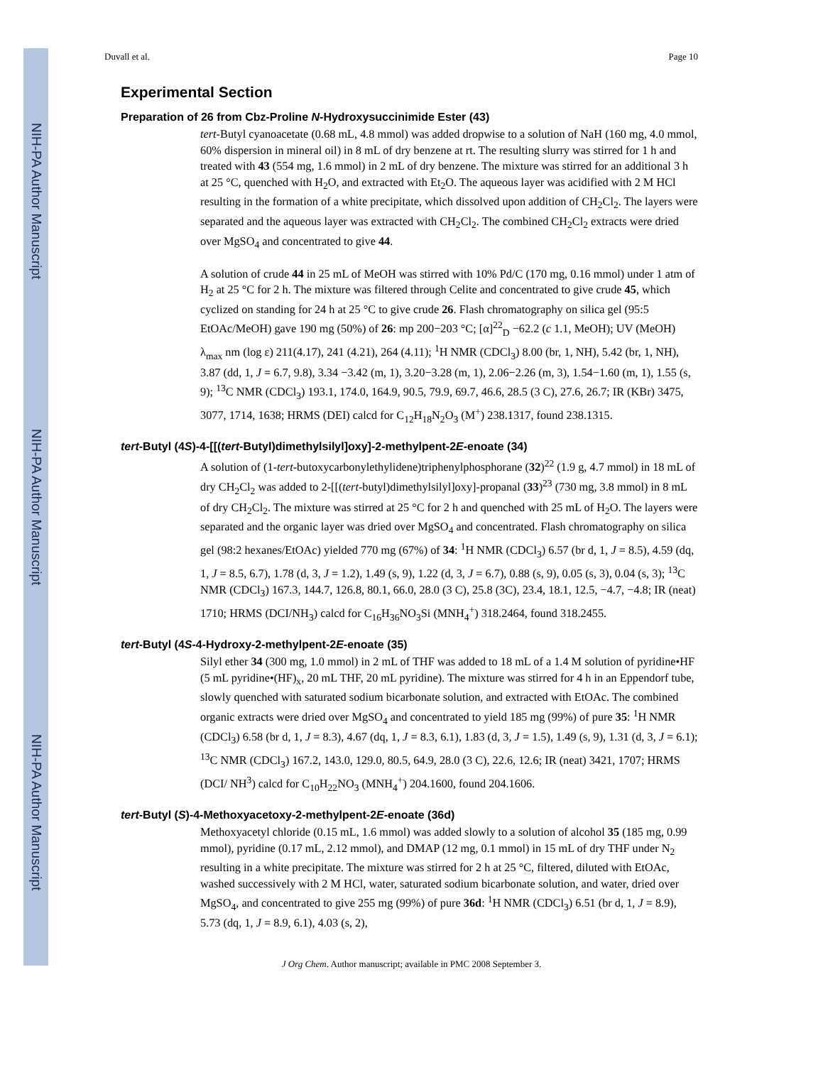NIH-PA Author Manuscript
NIH-PA Author Manuscript
NIH-PA Author Manuscript
Duvall et al. Page 10
Experimental Section
Preparation of 26 from Cbz-Proline N-Hydroxysuccinimide Ester (43)
tert-Butyl cyanoacetate (0.68 mL, 4.8 mmol) was added dropwise to a solution of NaH (160 mg, 4.0 mmol, 60% dispersion in mineral oil) in 8 mL of dry benzene at rt. The resulting slurry was stirred for 1 h and treated with 43 (554 mg, 1.6 mmol) in 2 mL of dry benzene. The mixture was stirred for an additional 3 h at 25 °C, quenched with H<sub>2</sub>O, and extracted with Et<sub>2</sub>O. The aqueous layer was acidified with 2 M HCl resulting in the formation of a white precipitate, which dissolved upon addition of CH<sub>2</sub>Cl<sub>2</sub>. The layers were separated and the aqueous layer was extracted with CH<sub>2</sub>Cl<sub>2</sub>. The combined CH<sub>2</sub>Cl<sub>2</sub> extracts were dried over MgSO<sub>4</sub> and concentrated to give 44.
A solution of crude 44 in 25 mL of MeOH was stirred with 10% Pd/C (170 mg, 0.16 mmol) under 1 atm of H<sub>2</sub> at 25 °C for 2 h. The mixture was filtered through Celite and concentrated to give crude 45, which cyclized on standing for 24 h at 25 °C to give crude 26. Flash chromatography on silica gel (95:5 EtOAc/MeOH) gave 190 mg (50%) of 26: mp 200−203 °C; [α]<sup>22</sup><sub>D</sub> −62.2 (c 1.1, MeOH); UV (MeOH) λ<sub>max</sub> nm (log ε) 211(4.17), 241 (4.21), 264 (4.11); <sup>1</sup>H NMR (CDCl<sub>3</sub>) 8.00 (br, 1, NH), 5.42 (br, 1, NH), 3.87 (dd, 1, J = 6.7, 9.8), 3.34 −3.42 (m, 1), 3.20−3.28 (m, 1), 2.06−2.26 (m, 3), 1.54−1.60 (m, 1), 1.55 (s, 9); <sup>13</sup>C NMR (CDCl<sub>3</sub>) 193.1, 174.0, 164.9, 90.5, 79.9, 69.7, 46.6, 28.5 (3 C), 27.6, 26.7; IR (KBr) 3475, 3077, 1714, 1638; HRMS (DEI) calcd for C<sub>12</sub>H<sub>18</sub>N<sub>2</sub>O<sub>3</sub> (M<sup>+</sup>) 238.1317, found 238.1315.
tert-Butyl (4S)-4-[[(tert-Butyl)dimethylsilyl]oxy]-2-methylpent-2E-enoate (34)
A solution of (1-tert-butoxycarbonylethylidene)triphenylphosphorane (32)<sup>22</sup> (1.9 g, 4.7 mmol) in 18 mL of dry CH<sub>2</sub>Cl<sub>2</sub> was added to 2-[[(tert-butyl)dimethylsilyl]oxy]-propanal (33)<sup>23</sup> (730 mg, 3.8 mmol) in 8 mL of dry CH<sub>2</sub>Cl<sub>2</sub>. The mixture was stirred at 25 °C for 2 h and quenched with 25 mL of H<sub>2</sub>O. The layers were separated and the organic layer was dried over MgSO<sub>4</sub> and concentrated. Flash chromatography on silica gel (98:2 hexanes/EtOAc) yielded 770 mg (67%) of 34: <sup>1</sup>H NMR (CDCl<sub>3</sub>) 6.57 (br d, 1, J = 8.5), 4.59 (dq, 1, J = 8.5, 6.7), 1.78 (d, 3, J = 1.2), 1.49 (s, 9), 1.22 (d, 3, J = 6.7), 0.88 (s, 9), 0.05 (s, 3), 0.04 (s, 3); <sup>13</sup>C NMR (CDCl<sub>3</sub>) 167.3, 144.7, 126.8, 80.1, 66.0, 28.0 (3 C), 25.8 (3C), 23.4, 18.1, 12.5, −4.7, −4.8; IR (neat) 1710; HRMS (DCI/NH<sub>3</sub>) calcd for C<sub>16</sub>H<sub>36</sub>NO<sub>3</sub>Si (MNH<sub>4</sub><sup>+</sup>) 318.2464, found 318.2455.
tert-Butyl (4S-4-Hydroxy-2-methylpent-2E-enoate (35)
Silyl ether 34 (300 mg, 1.0 mmol) in 2 mL of THF was added to 18 mL of a 1.4 M solution of pyridine•HF (5 mL pyridine•(HF)<sub>x</sub>, 20 mL THF, 20 mL pyridine). The mixture was stirred for 4 h in an Eppendorf tube, slowly quenched with saturated sodium bicarbonate solution, and extracted with EtOAc. The combined organic extracts were dried over MgSO<sub>4</sub> and concentrated to yield 185 mg (99%) of pure 35: <sup>1</sup>H NMR (CDCl<sub>3</sub>) 6.58 (br d, 1, J = 8.3), 4.67 (dq, 1, J = 8.3, 6.1), 1.83 (d, 3, J = 1.5), 1.49 (s, 9), 1.31 (d, 3, J = 6.1); <sup>13</sup>C NMR (CDCl<sub>3</sub>) 167.2, 143.0, 129.0, 80.5, 64.9, 28.0 (3 C), 22.6, 12.6; IR (neat) 3421, 1707; HRMS (DCI/ NH<sup>3</sup>) calcd for C<sub>10</sub>H<sub>22</sub>NO<sub>3</sub> (MNH<sub>4</sub><sup>+</sup>) 204.1600, found 204.1606.
tert-Butyl (S)-4-Methoxyacetoxy-2-methylpent-2E-enoate (36d)
Methoxyacetyl chloride (0.15 mL, 1.6 mmol) was added slowly to a solution of alcohol 35 (185 mg, 0.99 mmol), pyridine (0.17 mL, 2.12 mmol), and DMAP (12 mg, 0.1 mmol) in 15 mL of dry THF under N<sub>2</sub> resulting in a white precipitate. The mixture was stirred for 2 h at 25 °C, filtered, diluted with EtOAc, washed successively with 2 M HCl, water, saturated sodium bicarbonate solution, and water, dried over MgSO<sub>4</sub>, and concentrated to give 255 mg (99%) of pure 36d: <sup>1</sup>H NMR (CDCl<sub>3</sub>) 6.51 (br d, 1, J = 8.9), 5.73 (dq, 1, J = 8.9, 6.1), 4.03 (s, 2),
J Org Chem. Author manuscript; available in PMC 2008 September 3.